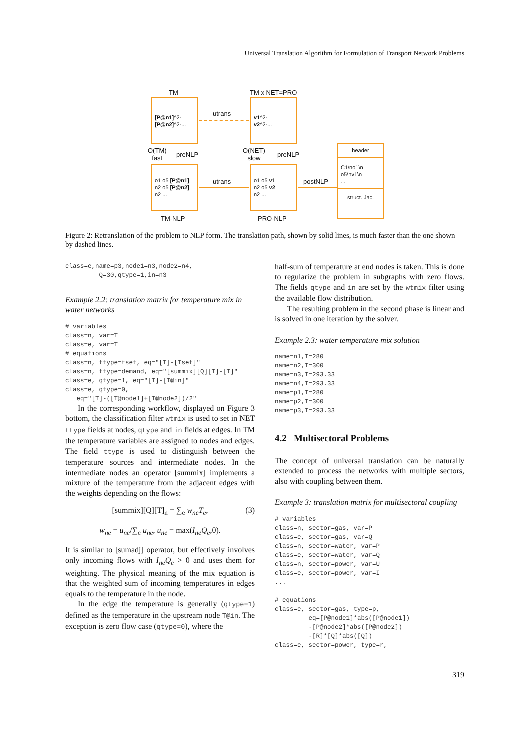Universal Translation Algorithm for Formulation of Transport Network Problems
TM TM x NET=PRO
[P@n1]^2-
[P@n2]^2-...
utrans
v1^2-
v2^2-...
O(TM)
fast
preNLP
O(NET)
slow
preNLP
o1 o5 [P@n1]
n2 o5 [P@n2]
n2 ...
utrans
o1 o5 v1
n2 o5 v2
n2 ...
postNLP
header
C1\no1\n
o5\nv1\n
...
struct. Jac.
TM-NLP PRO-NLP
Figure 2: Retranslation of the problem to NLP form. The translation path, shown by solid lines, is much faster than the one shown by dashed lines.
class=e,name=p3,node1=n3,node2=n4,
         Q=30,qtype=1,in=n3
Example 2.2: translation matrix for temperature mix in water networks
# variables
class=n, var=T
class=e, var=T
# equations
class=n, ttype=tset, eq="[T]-[Tset]"
class=n, ttype=demand, eq="[summix][Q][T]-[T]"
class=e, qtype=1, eq="[T]-[T@in]"
class=e, qtype=0,
   eq="[T]-([T@node1]+[T@node2])/2"
In the corresponding workflow, displayed on Figure 3 bottom, the classification filter wtmix is used to set in NET ttype fields at nodes, qtype and in fields at edges. In TM the temperature variables are assigned to nodes and edges. The field ttype is used to distinguish between the temperature sources and intermediate nodes. In the intermediate nodes an operator [summix] implements a mixture of the temperature from the adjacent edges with the weights depending on the flows:
[summix][Q][T]<sub>n</sub> = ∑<sub>e</sub> w<sub>ne</sub>T<sub>e</sub>, (3)
w<sub>ne</sub> = u<sub>ne</sub>/∑<sub>e</sub> u<sub>ne</sub>, u<sub>ne</sub> = max(I<sub>ne</sub>Q<sub>e</sub>,0).
It is similar to [sumadj] operator, but effectively involves only incoming flows with I<sub>ne</sub>Q<sub>e</sub> > 0 and uses them for weighting. The physical meaning of the mix equation is that the weighted sum of incoming temperatures in edges equals to the temperature in the node.
In the edge the temperature is generally (qtype=1) defined as the temperature in the upstream node T@in. The exception is zero flow case (qtype=0), where the
half-sum of temperature at end nodes is taken. This is done to regularize the problem in subgraphs with zero flows. The fields qtype and in are set by the wtmix filter using the available flow distribution.
The resulting problem in the second phase is linear and is solved in one iteration by the solver.
Example 2.3: water temperature mix solution
name=n1,T=280
name=n2,T=300
name=n3,T=293.33
name=n4,T=293.33
name=p1,T=280
name=p2,T=300
name=p3,T=293.33
4.2 Multisectoral Problems
The concept of universal translation can be naturally extended to process the networks with multiple sectors, also with coupling between them.
Example 3: translation matrix for multisectoral coupling
# variables
class=n, sector=gas, var=P
class=e, sector=gas, var=Q
class=n, sector=water, var=P
class=e, sector=water, var=Q
class=n, sector=power, var=U
class=e, sector=power, var=I
...

# equations
class=e, sector=gas, type=p,
         eq=[P@node1]*abs([P@node1])
         -[P@node2]*abs([P@node2])
         -[R]*[Q]*abs([Q])
class=e, sector=power, type=r,
319